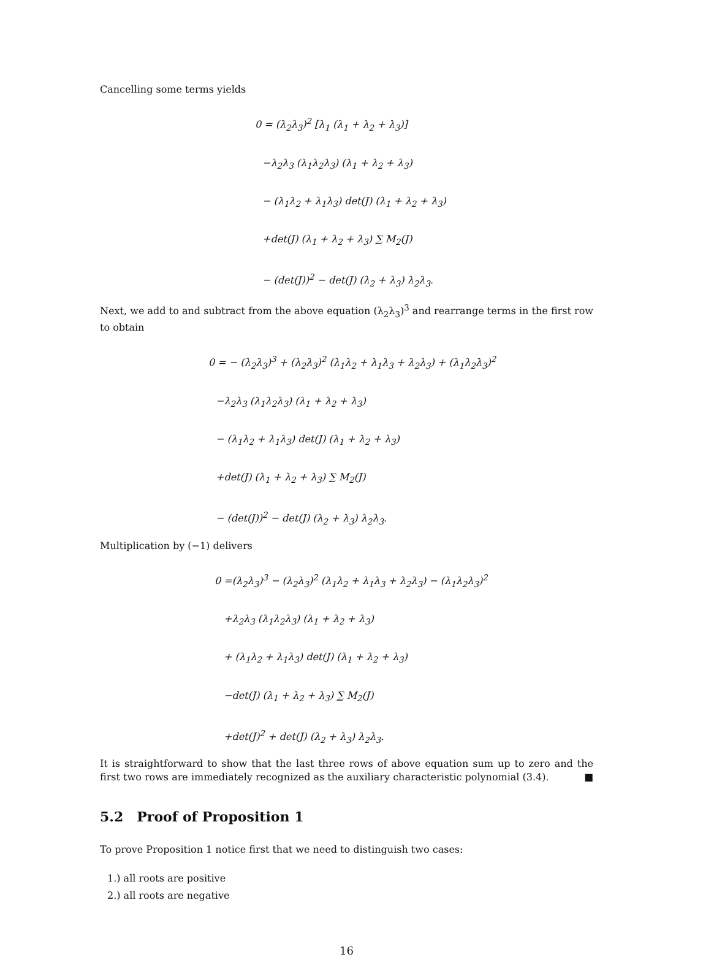Cancelling some terms yields
0 = (λ<sub>2</sub>λ<sub>3</sub>)<sup>2</sup> [λ<sub>1</sub> (λ<sub>1</sub> + λ<sub>2</sub> + λ<sub>3</sub>)]
−λ<sub>2</sub>λ<sub>3</sub> (λ<sub>1</sub>λ<sub>2</sub>λ<sub>3</sub>) (λ<sub>1</sub> + λ<sub>2</sub> + λ<sub>3</sub>)
− (λ<sub>1</sub>λ<sub>2</sub> + λ<sub>1</sub>λ<sub>3</sub>) det(J) (λ<sub>1</sub> + λ<sub>2</sub> + λ<sub>3</sub>)
+det(J) (λ<sub>1</sub> + λ<sub>2</sub> + λ<sub>3</sub>) ∑ M<sub>2</sub>(J)
− (det(J))<sup>2</sup> − det(J) (λ<sub>2</sub> + λ<sub>3</sub>) λ<sub>2</sub>λ<sub>3</sub>.
Next, we add to and subtract from the above equation (λ<sub>2</sub>λ<sub>3</sub>)<sup>3</sup> and rearrange terms in the first row to obtain
0 = − (λ<sub>2</sub>λ<sub>3</sub>)<sup>3</sup> + (λ<sub>2</sub>λ<sub>3</sub>)<sup>2</sup> (λ<sub>1</sub>λ<sub>2</sub> + λ<sub>1</sub>λ<sub>3</sub> + λ<sub>2</sub>λ<sub>3</sub>) + (λ<sub>1</sub>λ<sub>2</sub>λ<sub>3</sub>)<sup>2</sup>
−λ<sub>2</sub>λ<sub>3</sub> (λ<sub>1</sub>λ<sub>2</sub>λ<sub>3</sub>) (λ<sub>1</sub> + λ<sub>2</sub> + λ<sub>3</sub>)
− (λ<sub>1</sub>λ<sub>2</sub> + λ<sub>1</sub>λ<sub>3</sub>) det(J) (λ<sub>1</sub> + λ<sub>2</sub> + λ<sub>3</sub>)
+det(J) (λ<sub>1</sub> + λ<sub>2</sub> + λ<sub>3</sub>) ∑ M<sub>2</sub>(J)
− (det(J))<sup>2</sup> − det(J) (λ<sub>2</sub> + λ<sub>3</sub>) λ<sub>2</sub>λ<sub>3</sub>.
Multiplication by (−1) delivers
0 =(λ<sub>2</sub>λ<sub>3</sub>)<sup>3</sup> − (λ<sub>2</sub>λ<sub>3</sub>)<sup>2</sup> (λ<sub>1</sub>λ<sub>2</sub> + λ<sub>1</sub>λ<sub>3</sub> + λ<sub>2</sub>λ<sub>3</sub>) − (λ<sub>1</sub>λ<sub>2</sub>λ<sub>3</sub>)<sup>2</sup>
+λ<sub>2</sub>λ<sub>3</sub> (λ<sub>1</sub>λ<sub>2</sub>λ<sub>3</sub>) (λ<sub>1</sub> + λ<sub>2</sub> + λ<sub>3</sub>)
+ (λ<sub>1</sub>λ<sub>2</sub> + λ<sub>1</sub>λ<sub>3</sub>) det(J) (λ<sub>1</sub> + λ<sub>2</sub> + λ<sub>3</sub>)
−det(J) (λ<sub>1</sub> + λ<sub>2</sub> + λ<sub>3</sub>) ∑ M<sub>2</sub>(J)
+det(J)<sup>2</sup> + det(J) (λ<sub>2</sub> + λ<sub>3</sub>) λ<sub>2</sub>λ<sub>3</sub>.
It is straightforward to show that the last three rows of above equation sum up to zero and the first two rows are immediately recognized as the auxiliary characteristic polynomial (3.4). ■
5.2 Proof of Proposition 1
To prove Proposition 1 notice first that we need to distinguish two cases:
1.) all roots are positive
2.) all roots are negative
16